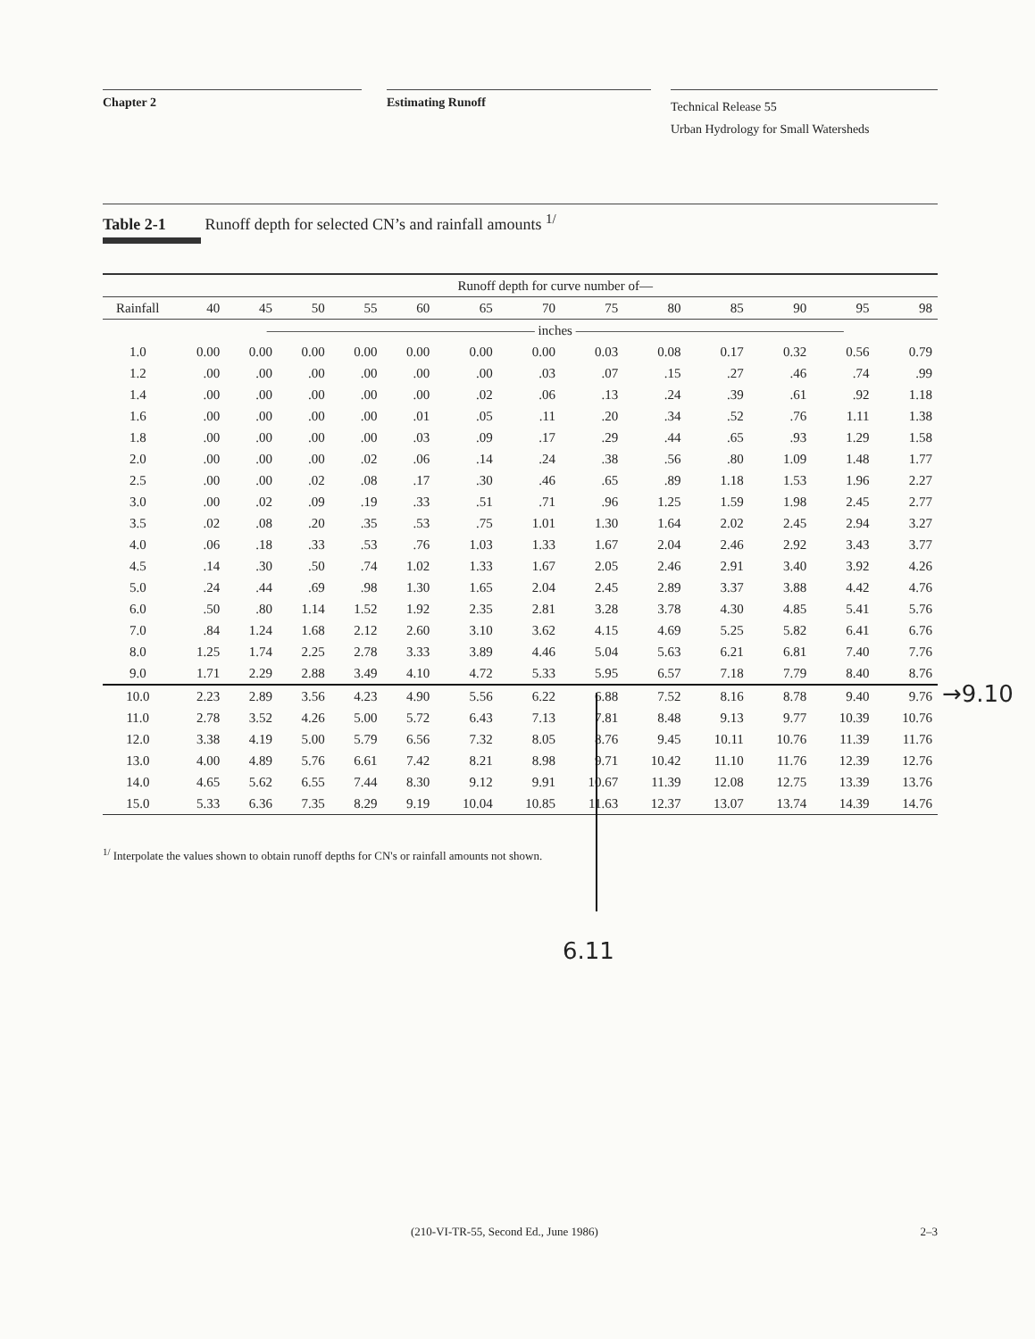Chapter 2 Estimating Runoff
Technical Release 55
Urban Hydrology for Small Watersheds
Table 2-1 Runoff depth for selected CN’s and rainfall amounts <sup>1/</sup>
| | Runoff depth for curve number of— | | | | | | | | | | | | |
| --- | --- | --- | --- | --- | --- | --- | --- | --- | --- | --- | --- | --- | --- |
| Rainfall | 40 | 45 | 50 | 55 | 60 | 65 | 70 | 75 | 80 | 85 | 90 | 95 | 98 |
| | ———————————————————— inches ———————————————————— | | | | | | | | | | | | |
| 1.0 | 0.00 | 0.00 | 0.00 | 0.00 | 0.00 | 0.00 | 0.00 | 0.03 | 0.08 | 0.17 | 0.32 | 0.56 | 0.79 |
| 1.2 | .00 | .00 | .00 | .00 | .00 | .00 | .03 | .07 | .15 | .27 | .46 | .74 | .99 |
| 1.4 | .00 | .00 | .00 | .00 | .00 | .02 | .06 | .13 | .24 | .39 | .61 | .92 | 1.18 |
| 1.6 | .00 | .00 | .00 | .00 | .01 | .05 | .11 | .20 | .34 | .52 | .76 | 1.11 | 1.38 |
| 1.8 | .00 | .00 | .00 | .00 | .03 | .09 | .17 | .29 | .44 | .65 | .93 | 1.29 | 1.58 |
| 2.0 | .00 | .00 | .00 | .02 | .06 | .14 | .24 | .38 | .56 | .80 | 1.09 | 1.48 | 1.77 |
| 2.5 | .00 | .00 | .02 | .08 | .17 | .30 | .46 | .65 | .89 | 1.18 | 1.53 | 1.96 | 2.27 |
| 3.0 | .00 | .02 | .09 | .19 | .33 | .51 | .71 | .96 | 1.25 | 1.59 | 1.98 | 2.45 | 2.77 |
| 3.5 | .02 | .08 | .20 | .35 | .53 | .75 | 1.01 | 1.30 | 1.64 | 2.02 | 2.45 | 2.94 | 3.27 |
| 4.0 | .06 | .18 | .33 | .53 | .76 | 1.03 | 1.33 | 1.67 | 2.04 | 2.46 | 2.92 | 3.43 | 3.77 |
| 4.5 | .14 | .30 | .50 | .74 | 1.02 | 1.33 | 1.67 | 2.05 | 2.46 | 2.91 | 3.40 | 3.92 | 4.26 |
| 5.0 | .24 | .44 | .69 | .98 | 1.30 | 1.65 | 2.04 | 2.45 | 2.89 | 3.37 | 3.88 | 4.42 | 4.76 |
| 6.0 | .50 | .80 | 1.14 | 1.52 | 1.92 | 2.35 | 2.81 | 3.28 | 3.78 | 4.30 | 4.85 | 5.41 | 5.76 |
| 7.0 | .84 | 1.24 | 1.68 | 2.12 | 2.60 | 3.10 | 3.62 | 4.15 | 4.69 | 5.25 | 5.82 | 6.41 | 6.76 |
| 8.0 | 1.25 | 1.74 | 2.25 | 2.78 | 3.33 | 3.89 | 4.46 | 5.04 | 5.63 | 6.21 | 6.81 | 7.40 | 7.76 |
| 9.0 | 1.71 | 2.29 | 2.88 | 3.49 | 4.10 | 4.72 | 5.33 | 5.95 | 6.57 | 7.18 | 7.79 | 8.40 | 8.76 |
| 10.0 | 2.23 | 2.89 | 3.56 | 4.23 | 4.90 | 5.56 | 6.22 | 6.88 | 7.52 | 8.16 | 8.78 | 9.40 | 9.76 |
| 11.0 | 2.78 | 3.52 | 4.26 | 5.00 | 5.72 | 6.43 | 7.13 | 7.81 | 8.48 | 9.13 | 9.77 | 10.39 | 10.76 |
| 12.0 | 3.38 | 4.19 | 5.00 | 5.79 | 6.56 | 7.32 | 8.05 | 8.76 | 9.45 | 10.11 | 10.76 | 11.39 | 11.76 |
| 13.0 | 4.00 | 4.89 | 5.76 | 6.61 | 7.42 | 8.21 | 8.98 | 9.71 | 10.42 | 11.10 | 11.76 | 12.39 | 12.76 |
| 14.0 | 4.65 | 5.62 | 6.55 | 7.44 | 8.30 | 9.12 | 9.91 | 10.67 | 11.39 | 12.08 | 12.75 | 13.39 | 13.76 |
| 15.0 | 5.33 | 6.36 | 7.35 | 8.29 | 9.19 | 10.04 | 10.85 | 11.63 | 12.37 | 13.07 | 13.74 | 14.39 | 14.76 |
<sup>1/</sup> Interpolate the values shown to obtain runoff depths for CN's or rainfall amounts not shown.
→9.10
6.11
(210-VI-TR-55, Second Ed., June 1986) 2–3